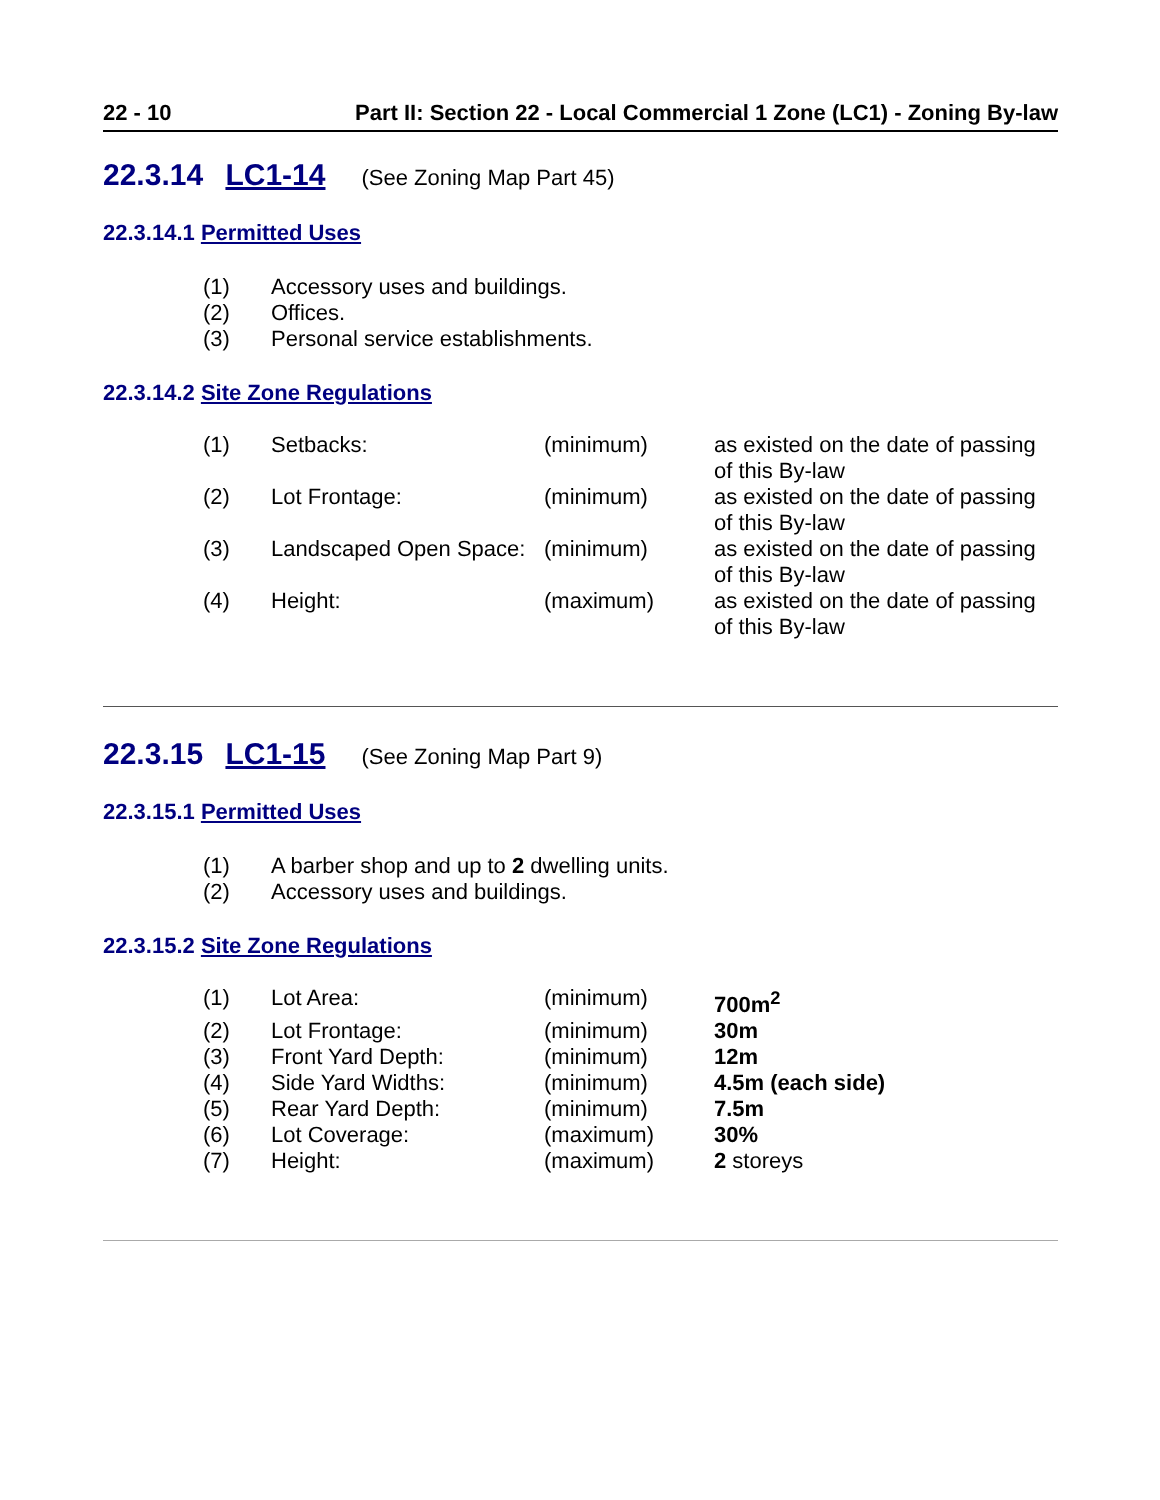22 - 10 Part II: Section 22 - Local Commercial 1 Zone (LC1) - Zoning By-law
22.3.14 LC1-14 (See Zoning Map Part 45)
22.3.14.1 Permitted Uses
(1) Accessory uses and buildings.
(2) Offices.
(3) Personal service establishments.
22.3.14.2 Site Zone Regulations
| (1) | Setbacks: | (minimum) | as existed on the date of passing of this By-law |
| (2) | Lot Frontage: | (minimum) | as existed on the date of passing of this By-law |
| (3) | Landscaped Open Space: | (minimum) | as existed on the date of passing of this By-law |
| (4) | Height: | (maximum) | as existed on the date of passing of this By-law |
22.3.15 LC1-15 (See Zoning Map Part 9)
22.3.15.1 Permitted Uses
(1) A barber shop and up to 2 dwelling units.
(2) Accessory uses and buildings.
22.3.15.2 Site Zone Regulations
| (1) | Lot Area: | (minimum) | 700m<sup>2</sup> |
| (2) | Lot Frontage: | (minimum) | 30m |
| (3) | Front Yard Depth: | (minimum) | 12m |
| (4) | Side Yard Widths: | (minimum) | 4.5m (each side) |
| (5) | Rear Yard Depth: | (minimum) | 7.5m |
| (6) | Lot Coverage: | (maximum) | 30% |
| (7) | Height: | (maximum) | 2 storeys |